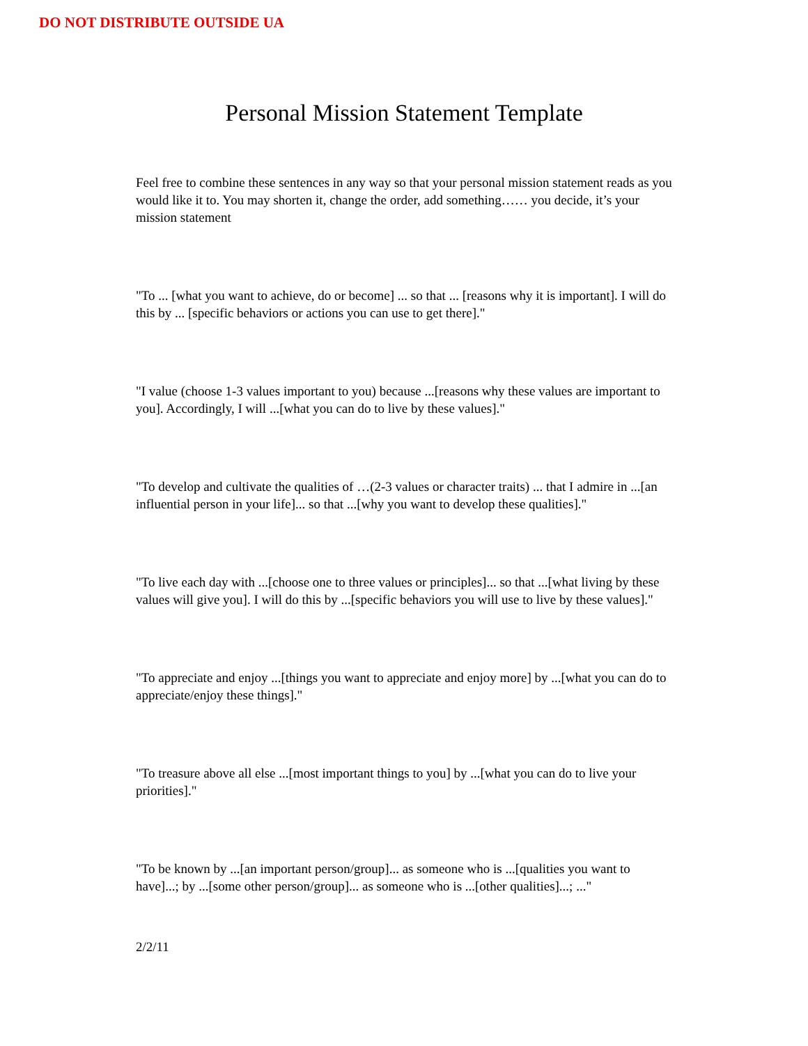DO NOT DISTRIBUTE OUTSIDE UA
Personal Mission Statement Template
Feel free to combine these sentences in any way so that your personal mission statement reads as you would like it to. You may shorten it, change the order, add something…… you decide, it’s your mission statement
"To ... [what you want to achieve, do or become] ... so that ... [reasons why it is important]. I will do this by ... [specific behaviors or actions you can use to get there]."
"I value (choose 1-3 values important to you) because ...[reasons why these values are important to you]. Accordingly, I will ...[what you can do to live by these values]."
"To develop and cultivate the qualities of …(2-3 values or character traits) ... that I admire in ...[an influential person in your life]... so that ...[why you want to develop these qualities]."
"To live each day with ...[choose one to three values or principles]... so that ...[what living by these values will give you]. I will do this by ...[specific behaviors you will use to live by these values]."
"To appreciate and enjoy ...[things you want to appreciate and enjoy more] by ...[what you can do to appreciate/enjoy these things]."
"To treasure above all else ...[most important things to you] by ...[what you can do to live your priorities]."
"To be known by ...[an important person/group]... as someone who is ...[qualities you want to have]...; by ...[some other person/group]... as someone who is ...[other qualities]...; ..."
2/2/11